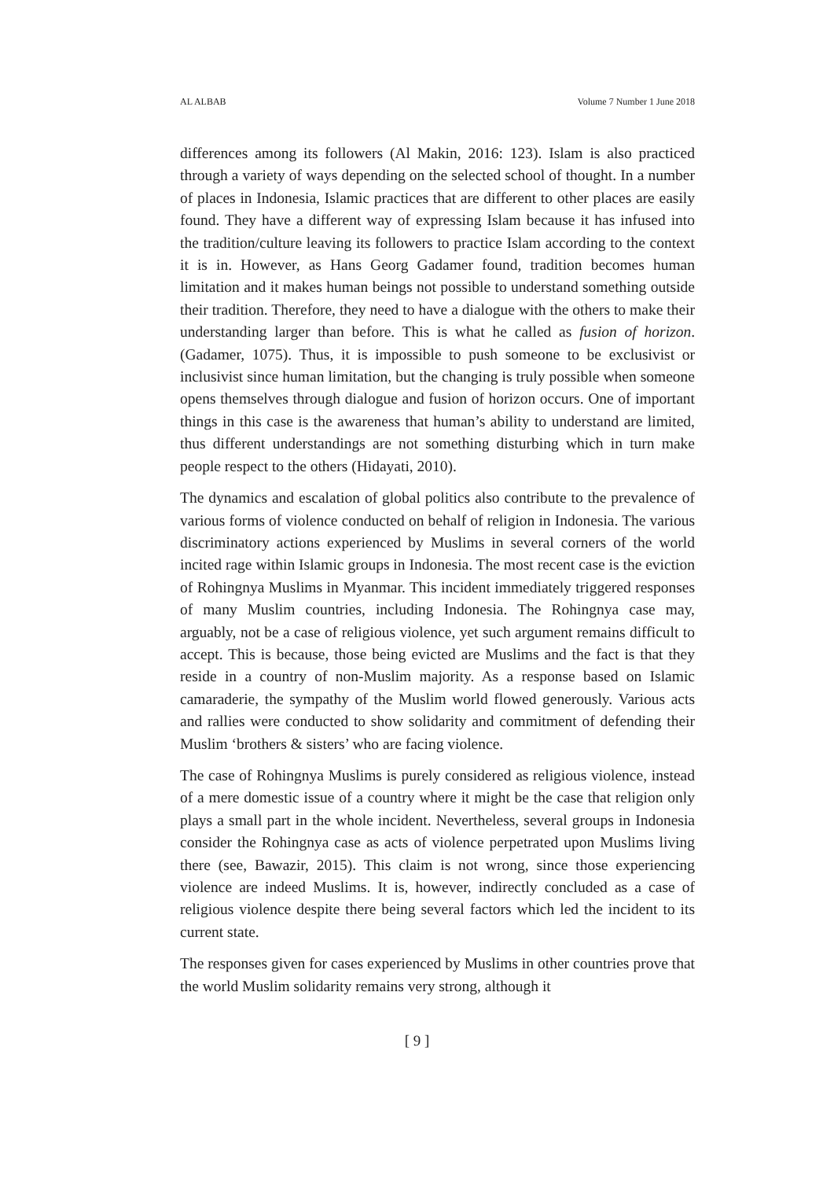AL ALBAB Volume 7 Number 1 June 2018
differences among its followers (Al Makin, 2016: 123). Islam is also practiced through a variety of ways depending on the selected school of thought. In a number of places in Indonesia, Islamic practices that are different to other places are easily found. They have a different way of expressing Islam because it has infused into the tradition/culture leaving its followers to practice Islam according to the context it is in. However, as Hans Georg Gadamer found, tradition becomes human limitation and it makes human beings not possible to understand something outside their tradition. Therefore, they need to have a dialogue with the others to make their understanding larger than before. This is what he called as fusion of horizon. (Gadamer, 1075). Thus, it is impossible to push someone to be exclusivist or inclusivist since human limitation, but the changing is truly possible when someone opens themselves through dialogue and fusion of horizon occurs. One of important things in this case is the awareness that human’s ability to understand are limited, thus different understandings are not something disturbing which in turn make people respect to the others (Hidayati, 2010).
The dynamics and escalation of global politics also contribute to the prevalence of various forms of violence conducted on behalf of religion in Indonesia. The various discriminatory actions experienced by Muslims in several corners of the world incited rage within Islamic groups in Indonesia. The most recent case is the eviction of Rohingnya Muslims in Myanmar. This incident immediately triggered responses of many Muslim countries, including Indonesia. The Rohingnya case may, arguably, not be a case of religious violence, yet such argument remains difficult to accept. This is because, those being evicted are Muslims and the fact is that they reside in a country of non-Muslim majority. As a response based on Islamic camaraderie, the sympathy of the Muslim world flowed generously. Various acts and rallies were conducted to show solidarity and commitment of defending their Muslim ‘brothers & sisters’ who are facing violence.
The case of Rohingnya Muslims is purely considered as religious violence, instead of a mere domestic issue of a country where it might be the case that religion only plays a small part in the whole incident. Nevertheless, several groups in Indonesia consider the Rohingnya case as acts of violence perpetrated upon Muslims living there (see, Bawazir, 2015). This claim is not wrong, since those experiencing violence are indeed Muslims. It is, however, indirectly concluded as a case of religious violence despite there being several factors which led the incident to its current state.
The responses given for cases experienced by Muslims in other countries prove that the world Muslim solidarity remains very strong, although it
[ 9 ]